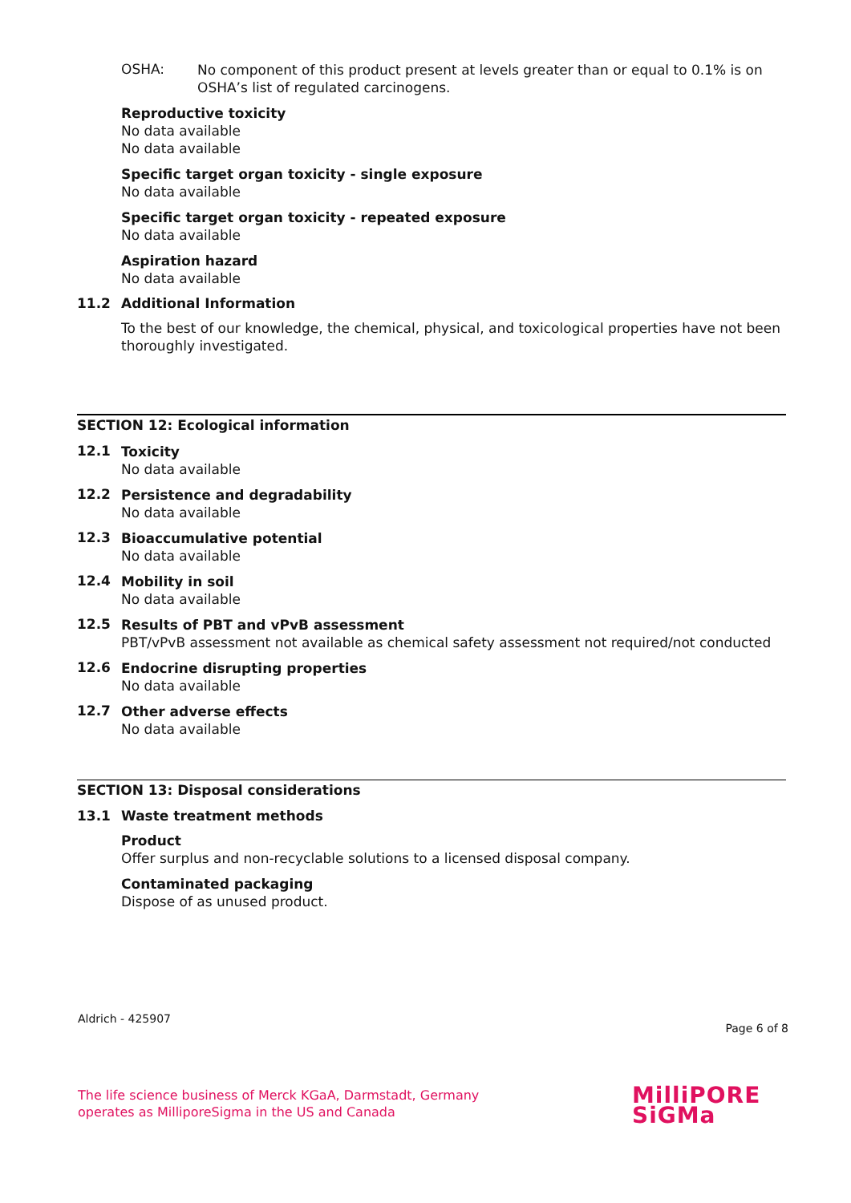OSHA:
No component of this product present at levels greater than or equal to 0.1% is on OSHA’s list of regulated carcinogens.
Reproductive toxicity
No data available
No data available
Specific target organ toxicity - single exposure
No data available
Specific target organ toxicity - repeated exposure
No data available
Aspiration hazard
No data available
11.2 Additional Information
To the best of our knowledge, the chemical, physical, and toxicological properties have not been thoroughly investigated.
SECTION 12: Ecological information
12.1
Toxicity
No data available
12.2
Persistence and degradability
No data available
12.3
Bioaccumulative potential
No data available
12.4
Mobility in soil
No data available
12.5
Results of PBT and vPvB assessment
PBT/vPvB assessment not available as chemical safety assessment not required/not conducted
12.6
Endocrine disrupting properties
No data available
12.7
Other adverse effects
No data available
SECTION 13: Disposal considerations
13.1 Waste treatment methods
Product
Offer surplus and non-recyclable solutions to a licensed disposal company.
Contaminated packaging
Dispose of as unused product.
Aldrich - 425907
Page 6 of 8
The life science business of Merck KGaA, Darmstadt, Germany
operates as MilliporeSigma in the US and Canada
MilliPORE
SiGMa